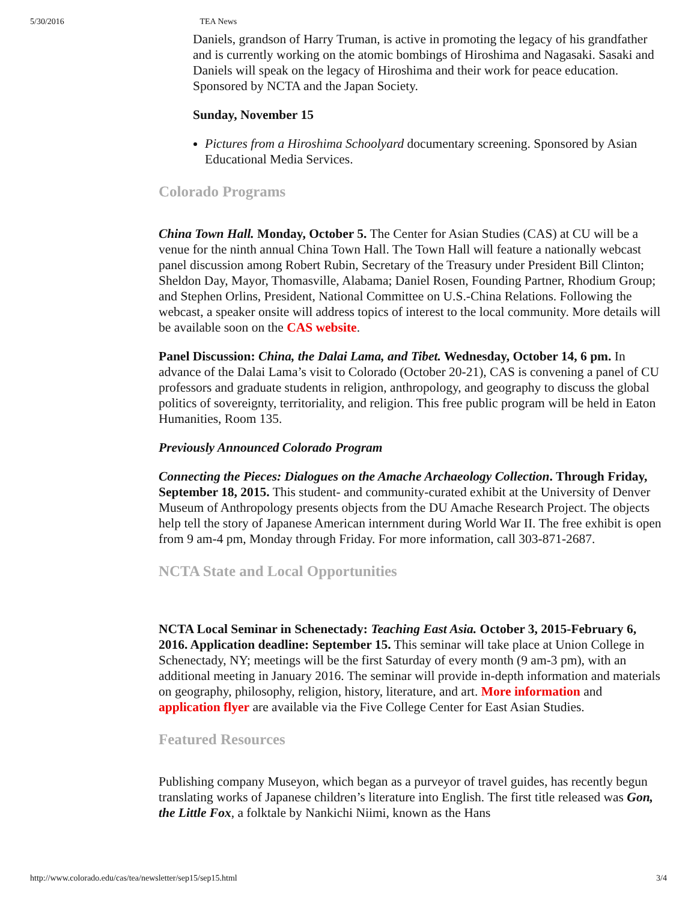5/30/2016 TEA News
Daniels, grandson of Harry Truman, is active in promoting the legacy of his grandfather and is currently working on the atomic bombings of Hiroshima and Nagasaki. Sasaki and Daniels will speak on the legacy of Hiroshima and their work for peace education. Sponsored by NCTA and the Japan Society.
Sunday, November 15
Pictures from a Hiroshima Schoolyard documentary screening. Sponsored by Asian Educational Media Services.
Colorado Programs
China Town Hall. Monday, October 5. The Center for Asian Studies (CAS) at CU will be a venue for the ninth annual China Town Hall. The Town Hall will feature a nationally webcast panel discussion among Robert Rubin, Secretary of the Treasury under President Bill Clinton; Sheldon Day, Mayor, Thomasville, Alabama; Daniel Rosen, Founding Partner, Rhodium Group; and Stephen Orlins, President, National Committee on U.S.-China Relations. Following the webcast, a speaker onsite will address topics of interest to the local community. More details will be available soon on the CAS website.
Panel Discussion: China, the Dalai Lama, and Tibet. Wednesday, October 14, 6 pm. In advance of the Dalai Lama’s visit to Colorado (October 20-21), CAS is convening a panel of CU professors and graduate students in religion, anthropology, and geography to discuss the global politics of sovereignty, territoriality, and religion. This free public program will be held in Eaton Humanities, Room 135.
Previously Announced Colorado Program
Connecting the Pieces: Dialogues on the Amache Archaeology Collection. Through Friday, September 18, 2015. This student- and community-curated exhibit at the University of Denver Museum of Anthropology presents objects from the DU Amache Research Project. The objects help tell the story of Japanese American internment during World War II. The free exhibit is open from 9 am-4 pm, Monday through Friday. For more information, call 303-871-2687.
NCTA State and Local Opportunities
NCTA Local Seminar in Schenectady: Teaching East Asia. October 3, 2015-February 6, 2016. Application deadline: September 15. This seminar will take place at Union College in Schenectady, NY; meetings will be the first Saturday of every month (9 am-3 pm), with an additional meeting in January 2016. The seminar will provide in-depth information and materials on geography, philosophy, religion, history, literature, and art. More information and application flyer are available via the Five College Center for East Asian Studies.
Featured Resources
Publishing company Museyon, which began as a purveyor of travel guides, has recently begun translating works of Japanese children’s literature into English. The first title released was Gon, the Little Fox, a folktale by Nankichi Niimi, known as the Hans
http://www.colorado.edu/cas/tea/newsletter/sep15/sep15.html 3/4